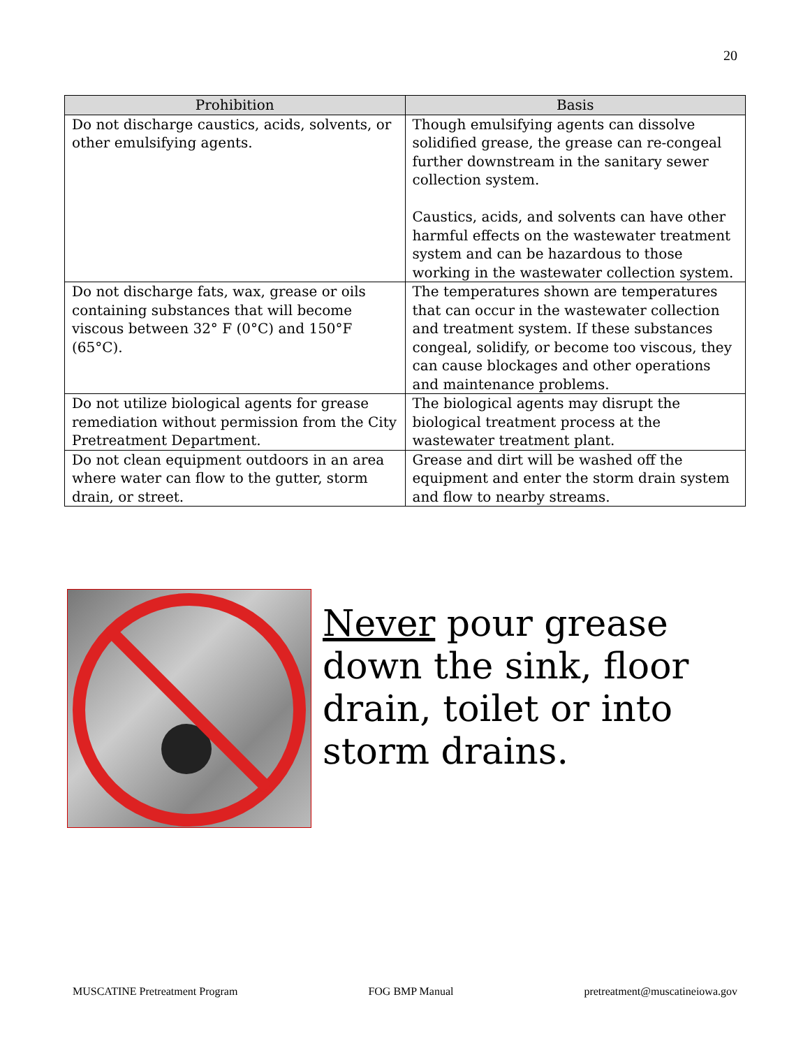20
| Prohibition | Basis |
| --- | --- |
| Do not discharge caustics, acids, solvents, or other emulsifying agents. | Though emulsifying agents can dissolve solidified grease, the grease can re-congeal further downstream in the sanitary sewer collection system. Caustics, acids, and solvents can have other harmful effects on the wastewater treatment system and can be hazardous to those working in the wastewater collection system. |
| Do not discharge fats, wax, grease or oils containing substances that will become viscous between 32° F (0°C) and 150°F (65°C). | The temperatures shown are temperatures that can occur in the wastewater collection and treatment system. If these substances congeal, solidify, or become too viscous, they can cause blockages and other operations and maintenance problems. |
| Do not utilize biological agents for grease remediation without permission from the City Pretreatment Department. | The biological agents may disrupt the biological treatment process at the wastewater treatment plant. |
| Do not clean equipment outdoors in an area where water can flow to the gutter, storm drain, or street. | Grease and dirt will be washed off the equipment and enter the storm drain system and flow to nearby streams. |
Never pour grease
down the sink, floor
drain, toilet or into
storm drains.
MUSCATINE Pretreatment Program FOG BMP Manual pretreatment@muscatineiowa.gov